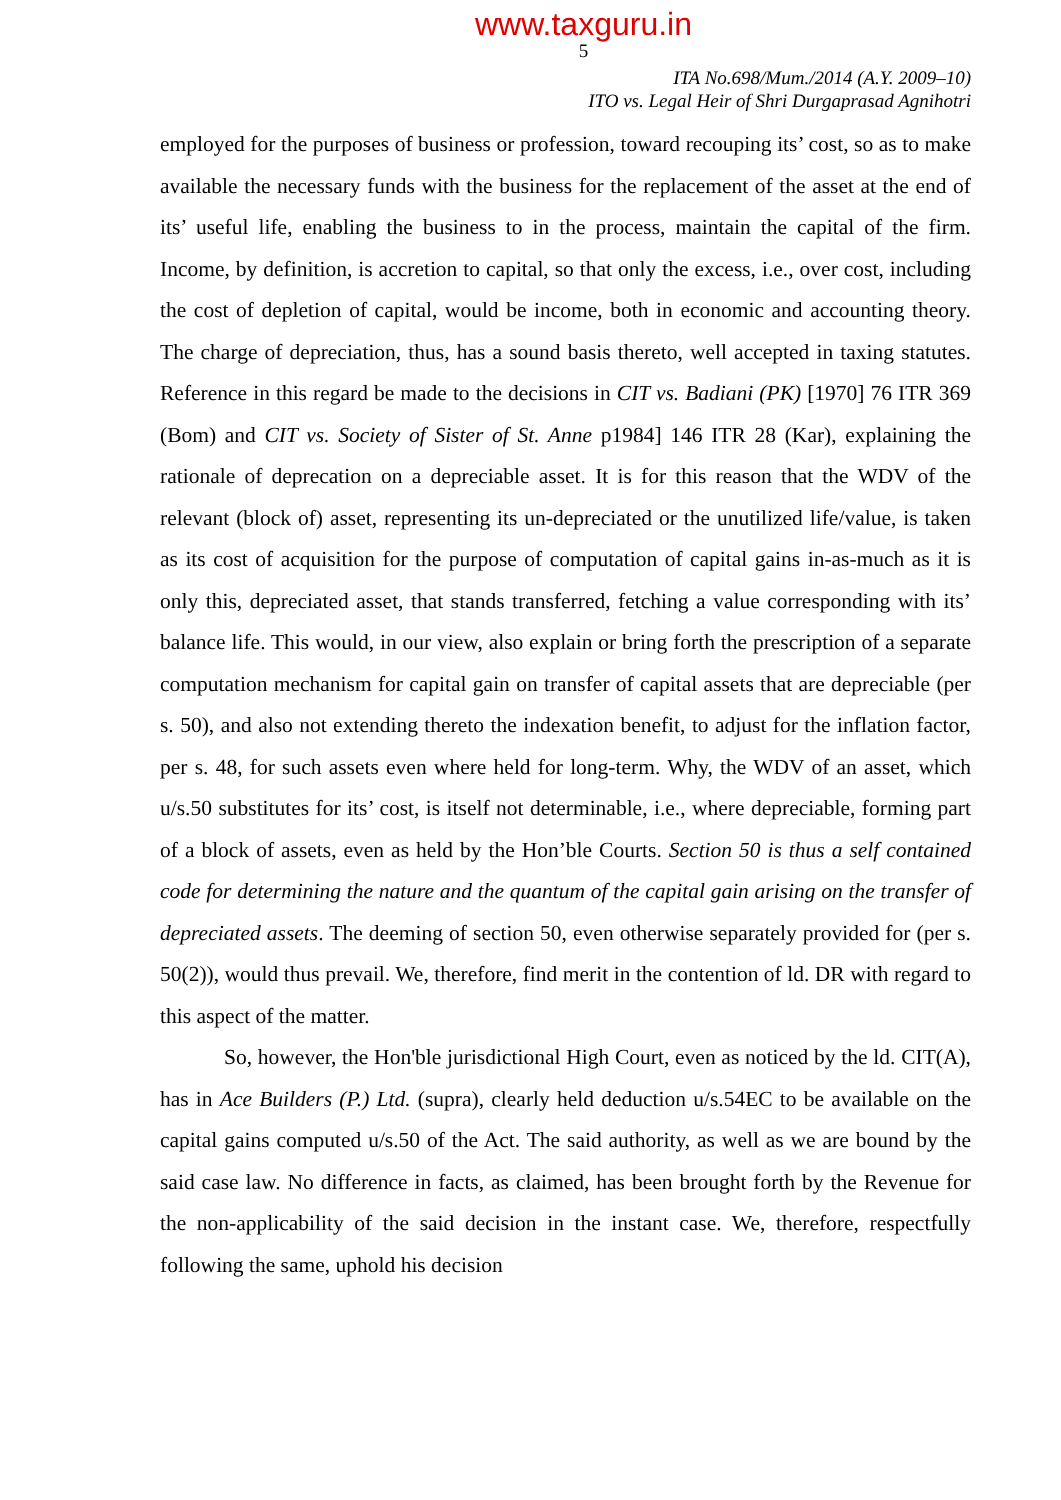www.taxguru.in
5
ITA No.698/Mum./2014 (A.Y. 2009–10)
ITO vs. Legal Heir of Shri Durgaprasad Agnihotri
employed for the purposes of business or profession, toward recouping its’ cost, so as to make available the necessary funds with the business for the replacement of the asset at the end of its’ useful life, enabling the business to in the process, maintain the capital of the firm. Income, by definition, is accretion to capital, so that only the excess, i.e., over cost, including the cost of depletion of capital, would be income, both in economic and accounting theory. The charge of depreciation, thus, has a sound basis thereto, well accepted in taxing statutes. Reference in this regard be made to the decisions in CIT vs. Badiani (PK) [1970] 76 ITR 369 (Bom) and CIT vs. Society of Sister of St. Anne p1984] 146 ITR 28 (Kar), explaining the rationale of deprecation on a depreciable asset. It is for this reason that the WDV of the relevant (block of) asset, representing its un-depreciated or the unutilized life/value, is taken as its cost of acquisition for the purpose of computation of capital gains in-as-much as it is only this, depreciated asset, that stands transferred, fetching a value corresponding with its’ balance life. This would, in our view, also explain or bring forth the prescription of a separate computation mechanism for capital gain on transfer of capital assets that are depreciable (per s. 50), and also not extending thereto the indexation benefit, to adjust for the inflation factor, per s. 48, for such assets even where held for long-term. Why, the WDV of an asset, which u/s.50 substitutes for its’ cost, is itself not determinable, i.e., where depreciable, forming part of a block of assets, even as held by the Hon’ble Courts. Section 50 is thus a self contained code for determining the nature and the quantum of the capital gain arising on the transfer of depreciated assets. The deeming of section 50, even otherwise separately provided for (per s. 50(2)), would thus prevail. We, therefore, find merit in the contention of ld. DR with regard to this aspect of the matter.
So, however, the Hon'ble jurisdictional High Court, even as noticed by the ld. CIT(A), has in Ace Builders (P.) Ltd. (supra), clearly held deduction u/s.54EC to be available on the capital gains computed u/s.50 of the Act. The said authority, as well as we are bound by the said case law. No difference in facts, as claimed, has been brought forth by the Revenue for the non-applicability of the said decision in the instant case. We, therefore, respectfully following the same, uphold his decision